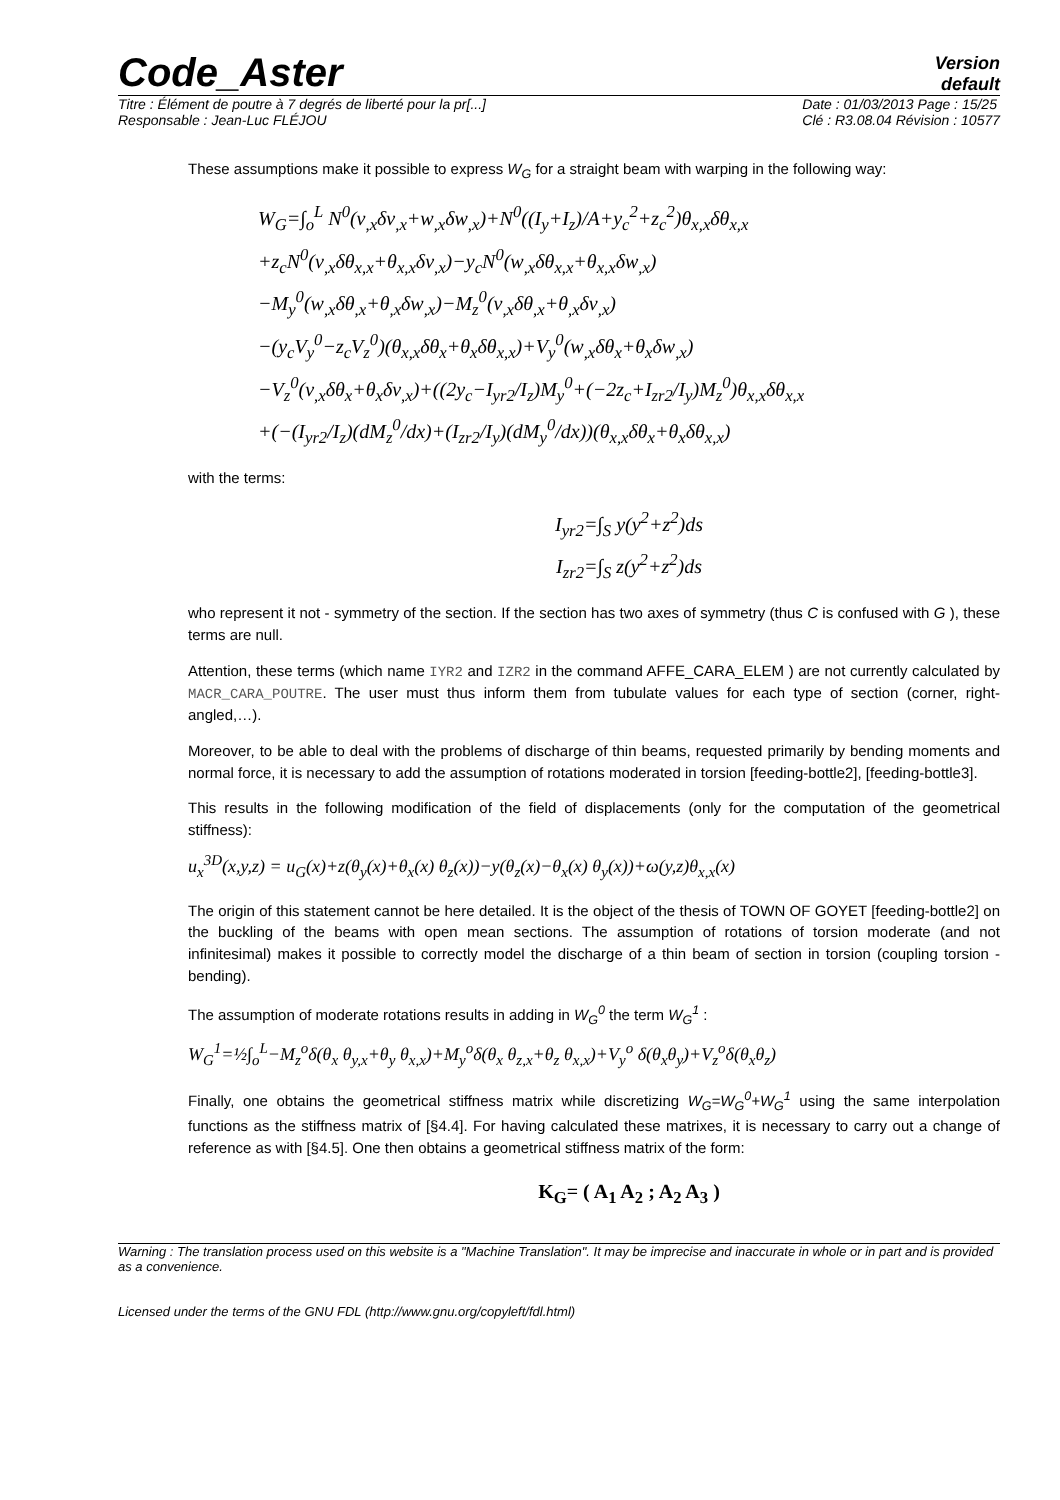Code_Aster
Version
default
Titre : Élément de poutre à 7 degrés de liberté pour la pr[...]
Responsable : Jean-Luc FLÉJOU
Date : 01/03/2013 Page : 15/25
Clé : R3.08.04 Révision : 10577
These assumptions make it possible to express W<sub>G</sub> for a straight beam with warping in the following way:
W<sub>G</sub>=∫<sub>o</sub><sup>L</sup> N<sup>0</sup>(v<sub>,x</sub>δv<sub>,x</sub>+w<sub>,x</sub>δw<sub>,x</sub>)+N<sup>0</sup>((I<sub>y</sub>+I<sub>z</sub>)/A+y<sub>c</sub><sup>2</sup>+z<sub>c</sub><sup>2</sup>)θ<sub>x,x</sub>δθ<sub>x,x</sub>
+z<sub>c</sub>N<sup>0</sup>(v<sub>,x</sub>δθ<sub>x,x</sub>+θ<sub>x,x</sub>δv<sub>,x</sub>)−y<sub>c</sub>N<sup>0</sup>(w<sub>,x</sub>δθ<sub>x,x</sub>+θ<sub>x,x</sub>δw<sub>,x</sub>)
−M<sub>y</sub><sup>0</sup>(w<sub>,x</sub>δθ<sub>,x</sub>+θ<sub>,x</sub>δw<sub>,x</sub>)−M<sub>z</sub><sup>0</sup>(v<sub>,x</sub>δθ<sub>,x</sub>+θ<sub>,x</sub>δv<sub>,x</sub>)
−(y<sub>c</sub>V<sub>y</sub><sup>0</sup>−z<sub>c</sub>V<sub>z</sub><sup>0</sup>)(θ<sub>x,x</sub>δθ<sub>x</sub>+θ<sub>x</sub>δθ<sub>x,x</sub>)+V<sub>y</sub><sup>0</sup>(w<sub>,x</sub>δθ<sub>x</sub>+θ<sub>x</sub>δw<sub>,x</sub>)
−V<sub>z</sub><sup>0</sup>(v<sub>,x</sub>δθ<sub>x</sub>+θ<sub>x</sub>δv<sub>,x</sub>)+((2y<sub>c</sub>−I<sub>yr2</sub>/I<sub>z</sub>)M<sub>y</sub><sup>0</sup>+(−2z<sub>c</sub>+I<sub>zr2</sub>/I<sub>y</sub>)M<sub>z</sub><sup>0</sup>)θ<sub>x,x</sub>δθ<sub>x,x</sub>
+(−(I<sub>yr2</sub>/I<sub>z</sub>)(dM<sub>z</sub><sup>0</sup>/dx)+(I<sub>zr2</sub>/I<sub>y</sub>)(dM<sub>y</sub><sup>0</sup>/dx))(θ<sub>x,x</sub>δθ<sub>x</sub>+θ<sub>x</sub>δθ<sub>x,x</sub>)
with the terms:
I<sub>yr2</sub>=∫<sub>S</sub> y(y<sup>2</sup>+z<sup>2</sup>)ds
I<sub>zr2</sub>=∫<sub>S</sub> z(y<sup>2</sup>+z<sup>2</sup>)ds
who represent it not - symmetry of the section. If the section has two axes of symmetry (thus C is confused with G ), these terms are null.
Attention, these terms (which name IYR2 and IZR2 in the command AFFE_CARA_ELEM ) are not currently calculated by MACR_CARA_POUTRE. The user must thus inform them from tubulate values for each type of section (corner, right-angled,…).
Moreover, to be able to deal with the problems of discharge of thin beams, requested primarily by bending moments and normal force, it is necessary to add the assumption of rotations moderated in torsion [feeding-bottle2], [feeding-bottle3].
This results in the following modification of the field of displacements (only for the computation of the geometrical stiffness):
u<sub>x</sub><sup>3D</sup>(x,y,z) = u<sub>G</sub>(x)+z(θ<sub>y</sub>(x)+θ<sub>x</sub>(x) θ<sub>z</sub>(x))−y(θ<sub>z</sub>(x)−θ<sub>x</sub>(x) θ<sub>y</sub>(x))+ω(y,z)θ<sub>x,x</sub>(x)
The origin of this statement cannot be here detailed. It is the object of the thesis of TOWN OF GOYET [feeding-bottle2] on the buckling of the beams with open mean sections. The assumption of rotations of torsion moderate (and not infinitesimal) makes it possible to correctly model the discharge of a thin beam of section in torsion (coupling torsion - bending).
The assumption of moderate rotations results in adding in W<sub>G</sub><sup>0</sup> the term W<sub>G</sub><sup>1</sup> :
W<sub>G</sub><sup>1</sup>=½∫<sub>o</sub><sup>L</sup>−M<sub>z</sub><sup>o</sup>δ(θ<sub>x</sub> θ<sub>y,x</sub>+θ<sub>y</sub> θ<sub>x,x</sub>)+M<sub>y</sub><sup>o</sup>δ(θ<sub>x</sub> θ<sub>z,x</sub>+θ<sub>z</sub> θ<sub>x,x</sub>)+V<sub>y</sub><sup>o</sup> δ(θ<sub>x</sub>θ<sub>y</sub>)+V<sub>z</sub><sup>o</sup>δ(θ<sub>x</sub>θ<sub>z</sub>)
Finally, one obtains the geometrical stiffness matrix while discretizing W<sub>G</sub>=W<sub>G</sub><sup>0</sup>+W<sub>G</sub><sup>1</sup> using the same interpolation functions as the stiffness matrix of [§4.4]. For having calculated these matrixes, it is necessary to carry out a change of reference as with [§4.5]. One then obtains a geometrical stiffness matrix of the form:
K<sub>G</sub>= ( A<sub>1</sub> A<sub>2</sub> ; A<sub>2</sub> A<sub>3</sub> )
Warning : The translation process used on this website is a "Machine Translation". It may be imprecise and inaccurate in whole or in part and is provided as a convenience.
Licensed under the terms of the GNU FDL (http://www.gnu.org/copyleft/fdl.html)